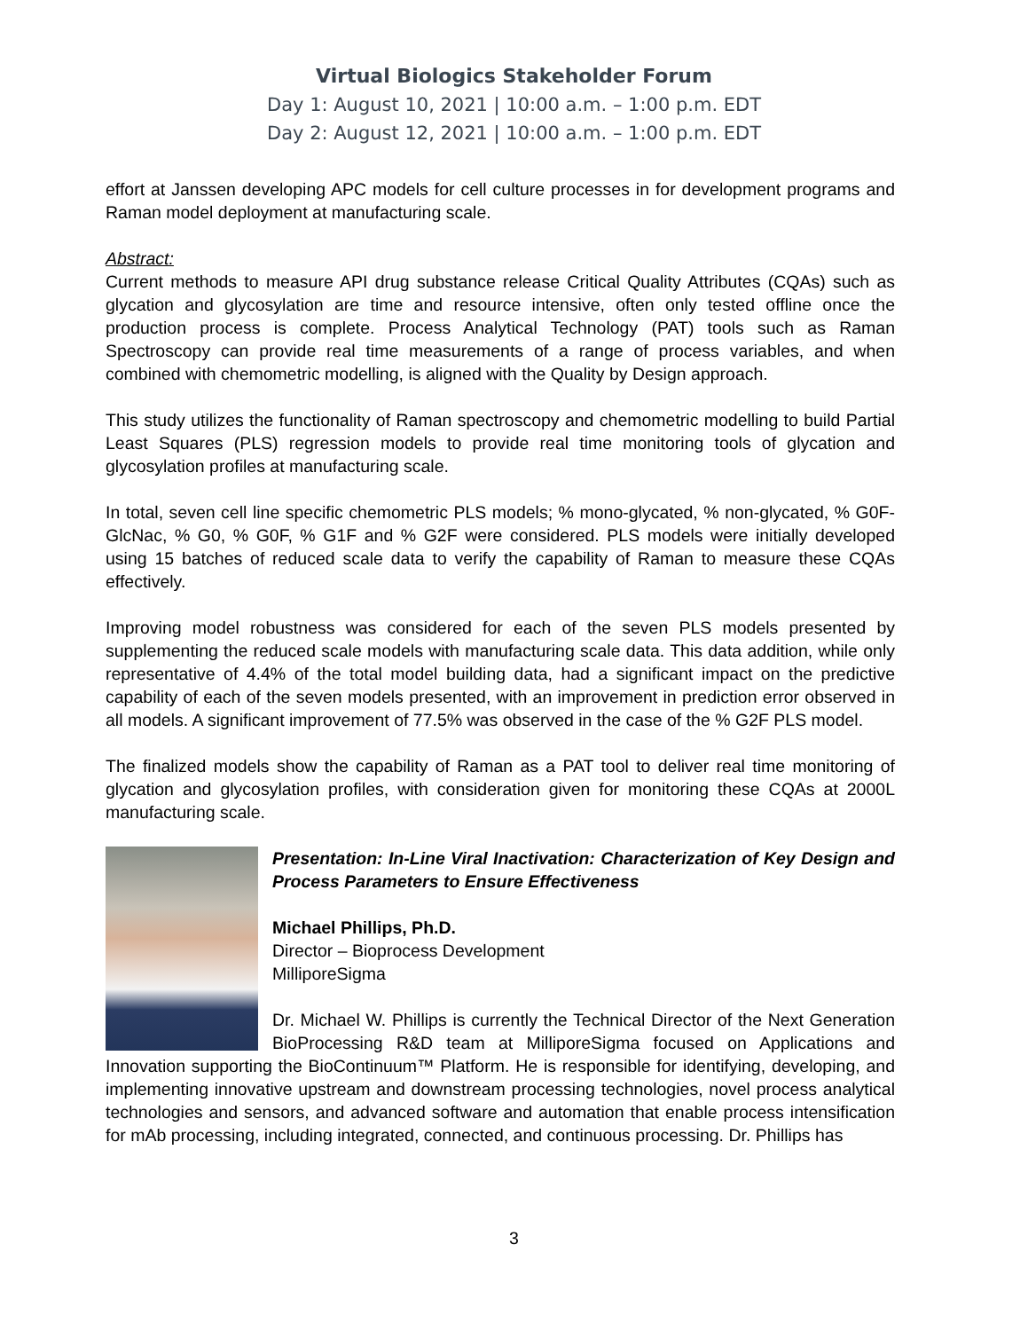Virtual Biologics Stakeholder Forum
Day 1: August 10, 2021 | 10:00 a.m. – 1:00 p.m. EDT
Day 2: August 12, 2021 | 10:00 a.m. – 1:00 p.m. EDT
effort at Janssen developing APC models for cell culture processes in for development programs and Raman model deployment at manufacturing scale.
Abstract:
Current methods to measure API drug substance release Critical Quality Attributes (CQAs) such as glycation and glycosylation are time and resource intensive, often only tested offline once the production process is complete. Process Analytical Technology (PAT) tools such as Raman Spectroscopy can provide real time measurements of a range of process variables, and when combined with chemometric modelling, is aligned with the Quality by Design approach.
This study utilizes the functionality of Raman spectroscopy and chemometric modelling to build Partial Least Squares (PLS) regression models to provide real time monitoring tools of glycation and glycosylation profiles at manufacturing scale.
In total, seven cell line specific chemometric PLS models; % mono-glycated, % non-glycated, % G0F-GlcNac, % G0, % G0F, % G1F and % G2F were considered. PLS models were initially developed using 15 batches of reduced scale data to verify the capability of Raman to measure these CQAs effectively.
Improving model robustness was considered for each of the seven PLS models presented by supplementing the reduced scale models with manufacturing scale data. This data addition, while only representative of 4.4% of the total model building data, had a significant impact on the predictive capability of each of the seven models presented, with an improvement in prediction error observed in all models. A significant improvement of 77.5% was observed in the case of the % G2F PLS model.
The finalized models show the capability of Raman as a PAT tool to deliver real time monitoring of glycation and glycosylation profiles, with consideration given for monitoring these CQAs at 2000L manufacturing scale.
Presentation: In-Line Viral Inactivation: Characterization of Key Design and Process Parameters to Ensure Effectiveness
Michael Phillips, Ph.D.
Director – Bioprocess Development
MilliporeSigma
Dr. Michael W. Phillips is currently the Technical Director of the Next Generation BioProcessing R&D team at MilliporeSigma focused on Applications and Innovation supporting the BioContinuum™ Platform. He is responsible for identifying, developing, and implementing innovative upstream and downstream processing technologies, novel process analytical technologies and sensors, and advanced software and automation that enable process intensification for mAb processing, including integrated, connected, and continuous processing. Dr. Phillips has
3